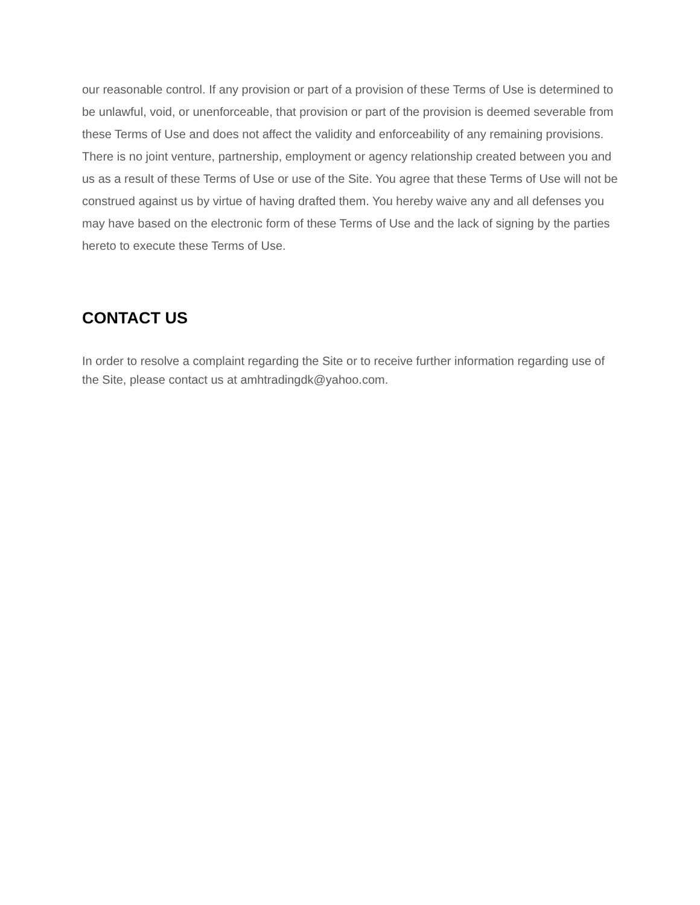our reasonable control. If any provision or part of a provision of these Terms of Use is determined to be unlawful, void, or unenforceable, that provision or part of the provision is deemed severable from these Terms of Use and does not affect the validity and enforceability of any remaining provisions. There is no joint venture, partnership, employment or agency relationship created between you and us as a result of these Terms of Use or use of the Site. You agree that these Terms of Use will not be construed against us by virtue of having drafted them. You hereby waive any and all defenses you may have based on the electronic form of these Terms of Use and the lack of signing by the parties hereto to execute these Terms of Use.
CONTACT US
In order to resolve a complaint regarding the Site or to receive further information regarding use of the Site, please contact us at amhtradingdk@yahoo.com.